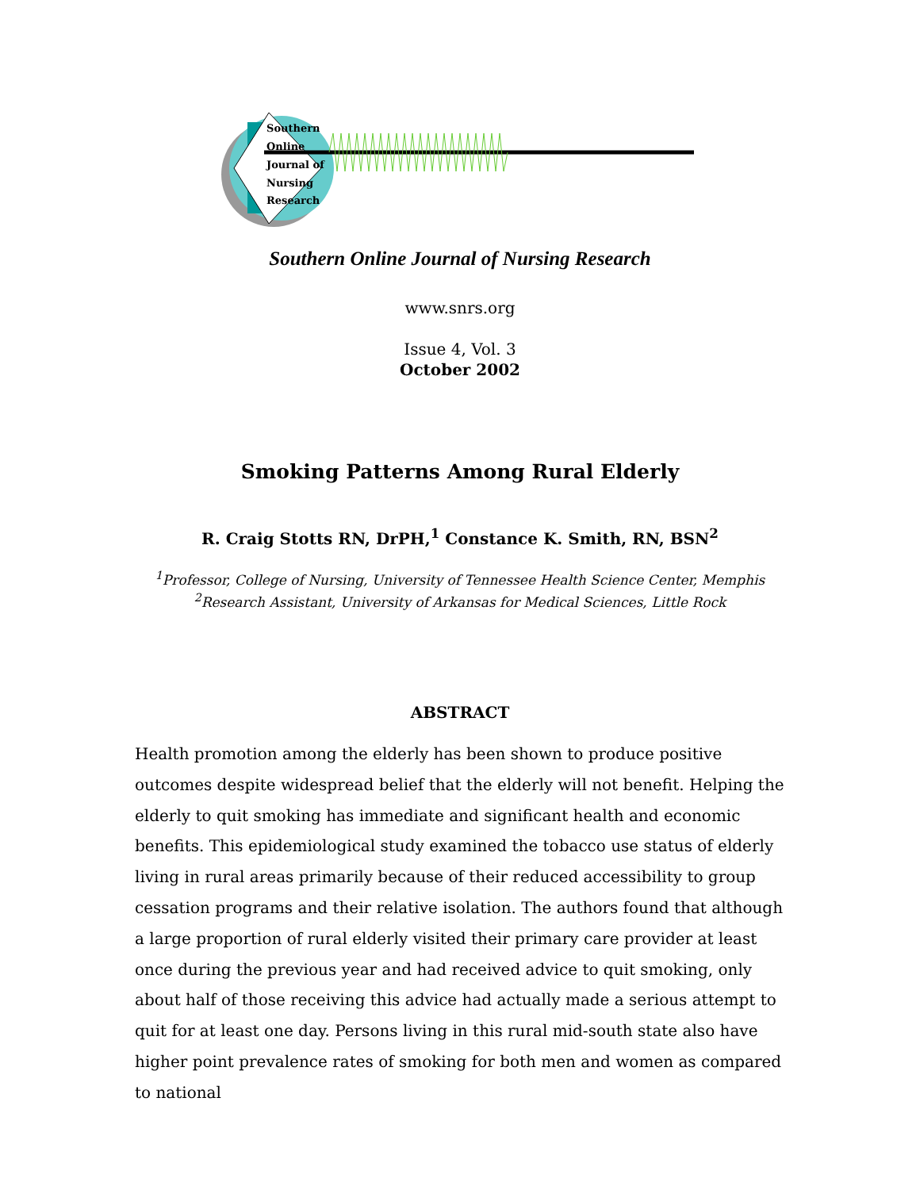Southern
Online
Journal of
Nursing
Research
Southern Online Journal of Nursing Research
www.snrs.org
Issue 4, Vol. 3
October 2002
Smoking Patterns Among Rural Elderly
R. Craig Stotts RN, DrPH,<sup>1</sup> Constance K. Smith, RN, BSN<sup>2</sup>
<sup>1</sup> Professor, College of Nursing, University of Tennessee Health Science Center, Memphis
<sup>2</sup> Research Assistant, University of Arkansas for Medical Sciences, Little Rock
ABSTRACT
Health promotion among the elderly has been shown to produce positive outcomes despite widespread belief that the elderly will not benefit. Helping the elderly to quit smoking has immediate and significant health and economic benefits. This epidemiological study examined the tobacco use status of elderly living in rural areas primarily because of their reduced accessibility to group cessation programs and their relative isolation. The authors found that although a large proportion of rural elderly visited their primary care provider at least once during the previous year and had received advice to quit smoking, only about half of those receiving this advice had actually made a serious attempt to quit for at least one day. Persons living in this rural mid-south state also have higher point prevalence rates of smoking for both men and women as compared to national